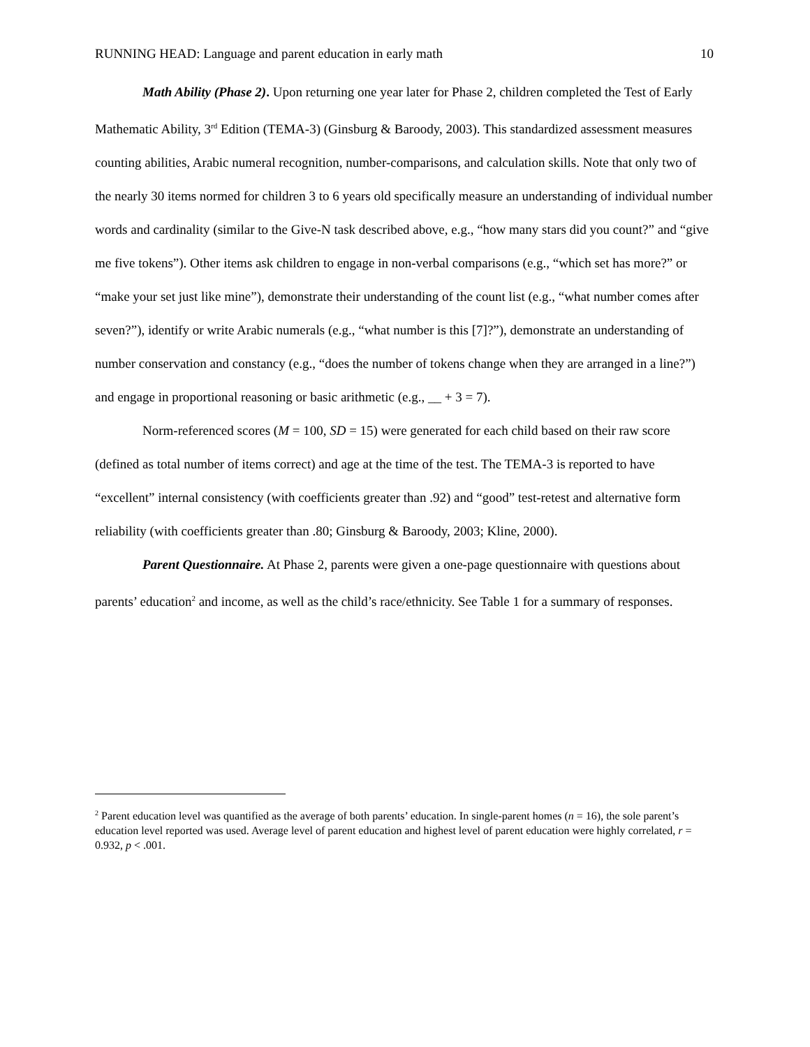RUNNING HEAD: Language and parent education in early math 10
Math Ability (Phase 2). Upon returning one year later for Phase 2, children completed the Test of Early Mathematic Ability, 3<sup>rd</sup> Edition (TEMA-3) (Ginsburg & Baroody, 2003). This standardized assessment measures counting abilities, Arabic numeral recognition, number-comparisons, and calculation skills. Note that only two of the nearly 30 items normed for children 3 to 6 years old specifically measure an understanding of individual number words and cardinality (similar to the Give-N task described above, e.g., “how many stars did you count?” and “give me five tokens”). Other items ask children to engage in non-verbal comparisons (e.g., “which set has more?” or “make your set just like mine”), demonstrate their understanding of the count list (e.g., “what number comes after seven?”), identify or write Arabic numerals (e.g., “what number is this [7]?”), demonstrate an understanding of number conservation and constancy (e.g., “does the number of tokens change when they are arranged in a line?”) and engage in proportional reasoning or basic arithmetic (e.g., __ + 3 = 7).
Norm-referenced scores (M = 100, SD = 15) were generated for each child based on their raw score (defined as total number of items correct) and age at the time of the test. The TEMA-3 is reported to have “excellent” internal consistency (with coefficients greater than .92) and “good” test-retest and alternative form reliability (with coefficients greater than .80; Ginsburg & Baroody, 2003; Kline, 2000).
Parent Questionnaire. At Phase 2, parents were given a one-page questionnaire with questions about parents’ education<sup>2</sup> and income, as well as the child’s race/ethnicity. See Table 1 for a summary of responses.
<sup>2</sup> Parent education level was quantified as the average of both parents’ education. In single-parent homes (n = 16), the sole parent’s education level reported was used. Average level of parent education and highest level of parent education were highly correlated, r = 0.932, p < .001.